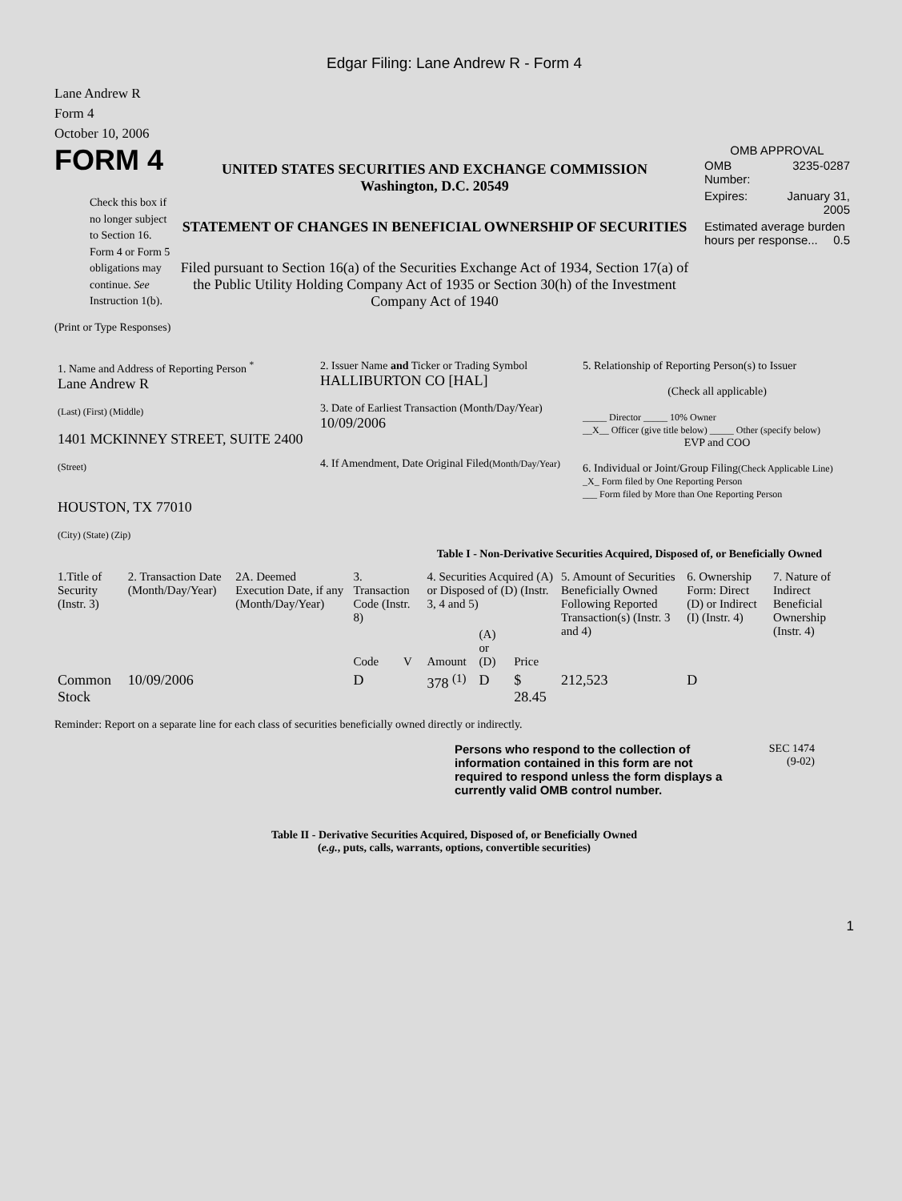Edgar Filing: Lane Andrew R - Form 4
Lane Andrew R
Form 4
October 10, 2006
FORM 4
Check this box if no longer subject to Section 16. Form 4 or Form 5 obligations may continue. See Instruction 1(b).
UNITED STATES SECURITIES AND EXCHANGE COMMISSION
Washington, D.C. 20549
STATEMENT OF CHANGES IN BENEFICIAL OWNERSHIP OF SECURITIES
Filed pursuant to Section 16(a) of the Securities Exchange Act of 1934, Section 17(a) of the Public Utility Holding Company Act of 1935 or Section 30(h) of the Investment Company Act of 1940
OMB APPROVAL
| OMB Number: | 3235-0287 |
| Expires: | January 31, 2005 |
| Estimated average burden hours per response... 0.5 | |
(Print or Type Responses)
| 1. Name and Address of Reporting Person <sup>*</sup> Lane Andrew R (Last) (First) (Middle) 1401 MCKINNEY STREET, SUITE 2400 (Street) HOUSTON, TX 77010 (City) (State) (Zip) | 2. Issuer Name and Ticker or Trading Symbol HALLIBURTON CO [HAL] 3. Date of Earliest Transaction (Month/Day/Year) 10/09/2006 4. If Amendment, Date Original Filed (Month/Day/Year) | 5. Relationship of Reporting Person(s) to Issuer (Check all applicable) _____ Director _____ 10% Owner __X__ Officer (give title below) _____ Other (specify below) EVP and COO 6. Individual or Joint/Group Filing (Check Applicable Line) _X_ Form filed by One Reporting Person ___ Form filed by More than One Reporting Person |
Table I - Non-Derivative Securities Acquired, Disposed of, or Beneficially Owned
| 1.Title of Security (Instr. 3) | 2. Transaction Date (Month/Day/Year) | 2A. Deemed Execution Date, if any (Month/Day/Year) | 3. Transaction Code (Instr. 8) | | 4. Securities Acquired (A) or Disposed of (D) (Instr. 3, 4 and 5) | | | 5. Amount of Securities Beneficially Owned Following Reported Transaction(s) (Instr. 3 and 4) | 6. Ownership Form: Direct (D) or Indirect (I) (Instr. 4) | 7. Nature of Indirect Beneficial Ownership (Instr. 4) |
| --- | --- | --- | --- | --- | --- | --- | --- | --- | --- | --- |
| | | | Code | V | Amount | (A) or (D) | Price | | | |
| Common Stock | 10/09/2006 | | D | | 378 <sup>(1)</sup> | D | $ 28.45 | 212,523 | D | |
Reminder: Report on a separate line for each class of securities beneficially owned directly or indirectly.
Persons who respond to the collection of information contained in this form are not required to respond unless the form displays a currently valid OMB control number.
SEC 1474
(9-02)
Table II - Derivative Securities Acquired, Disposed of, or Beneficially Owned
(e.g., puts, calls, warrants, options, convertible securities)
1